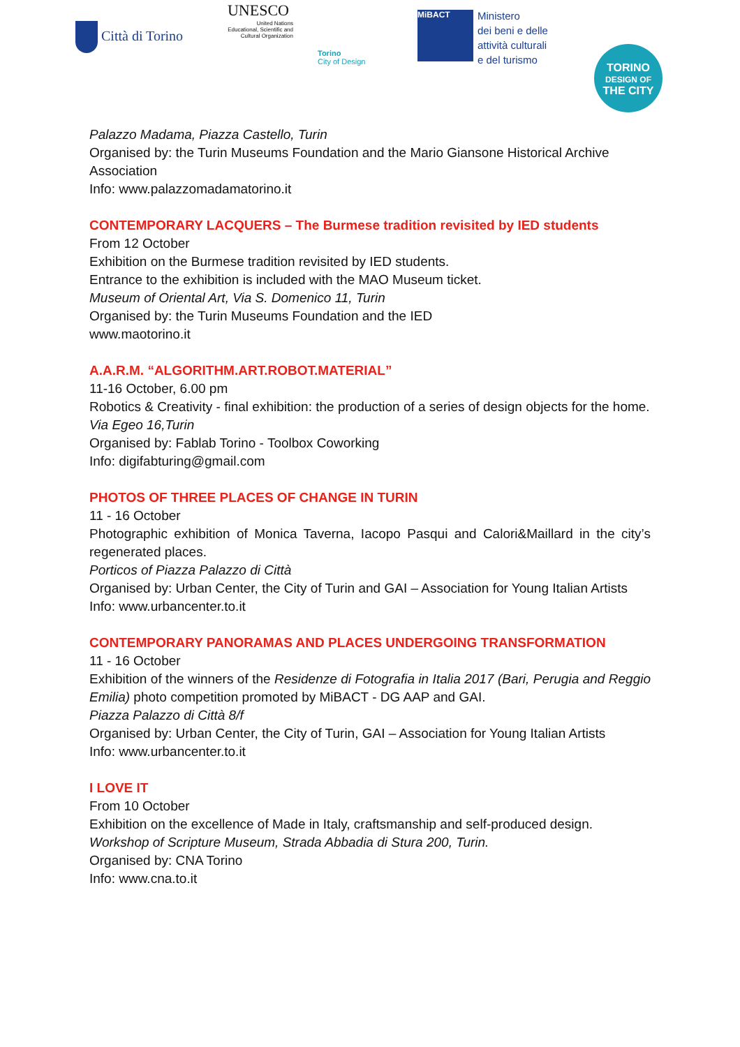Città di Torino
UNESCO
United Nations
Educational, Scientific and
Cultural Organization
Torino
City of Design
MiBACT
Ministero
dei beni e delle
attività culturali
e del turismo
TORINO
DESIGN OF
THE CITY
Palazzo Madama, Piazza Castello, Turin
Organised by: the Turin Museums Foundation and the Mario Giansone Historical Archive Association
Info: www.palazzomadamatorino.it
CONTEMPORARY LACQUERS – The Burmese tradition revisited by IED students
From 12 October
Exhibition on the Burmese tradition revisited by IED students.
Entrance to the exhibition is included with the MAO Museum ticket.
Museum of Oriental Art, Via S. Domenico 11, Turin
Organised by: the Turin Museums Foundation and the IED
www.maotorino.it
A.A.R.M. “ALGORITHM.ART.ROBOT.MATERIAL”
11-16 October, 6.00 pm
Robotics & Creativity - final exhibition: the production of a series of design objects for the home.
Via Egeo 16,Turin
Organised by: Fablab Torino - Toolbox Coworking
Info: digifabturing@gmail.com
PHOTOS OF THREE PLACES OF CHANGE IN TURIN
11 - 16 October
Photographic exhibition of Monica Taverna, Iacopo Pasqui and Calori&Maillard in the city’s regenerated places.
Porticos of Piazza Palazzo di Città
Organised by: Urban Center, the City of Turin and GAI – Association for Young Italian Artists
Info: www.urbancenter.to.it
CONTEMPORARY PANORAMAS AND PLACES UNDERGOING TRANSFORMATION
11 - 16 October
Exhibition of the winners of the Residenze di Fotografia in Italia 2017 (Bari, Perugia and Reggio Emilia) photo competition promoted by MiBACT - DG AAP and GAI.
Piazza Palazzo di Città 8/f
Organised by: Urban Center, the City of Turin, GAI – Association for Young Italian Artists
Info: www.urbancenter.to.it
I LOVE IT
From 10 October
Exhibition on the excellence of Made in Italy, craftsmanship and self-produced design.
Workshop of Scripture Museum, Strada Abbadia di Stura 200, Turin.
Organised by: CNA Torino
Info: www.cna.to.it